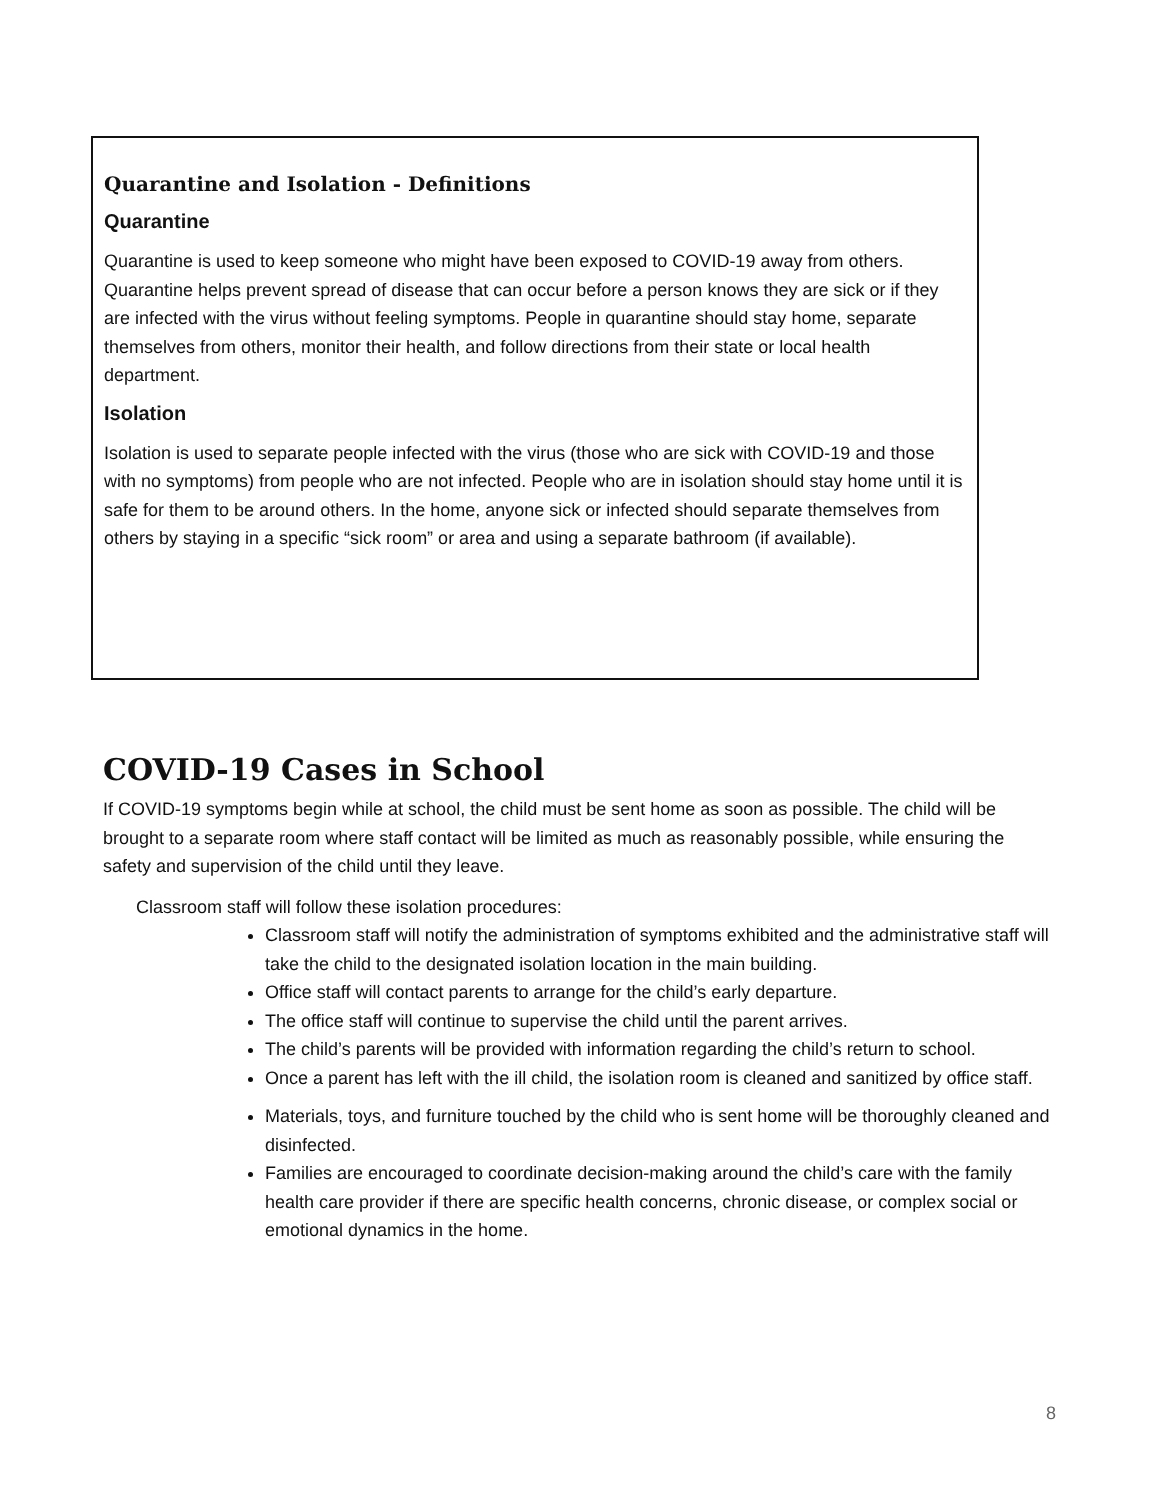Quarantine and Isolation - Definitions
Quarantine
Quarantine is used to keep someone who might have been exposed to COVID-19 away from others. Quarantine helps prevent spread of disease that can occur before a person knows they are sick or if they are infected with the virus without feeling symptoms. People in quarantine should stay home, separate themselves from others, monitor their health, and follow directions from their state or local health department.
Isolation
Isolation is used to separate people infected with the virus (those who are sick with COVID-19 and those with no symptoms) from people who are not infected. People who are in isolation should stay home until it is safe for them to be around others. In the home, anyone sick or infected should separate themselves from others by staying in a specific “sick room” or area and using a separate bathroom (if available).
COVID-19 Cases in School
If COVID-19 symptoms begin while at school, the child must be sent home as soon as possible. The child will be brought to a separate room where staff contact will be limited as much as reasonably possible, while ensuring the safety and supervision of the child until they leave.
Classroom staff will follow these isolation procedures:
Classroom staff will notify the administration of symptoms exhibited and the administrative staff will take the child to the designated isolation location in the main building.
Office staff will contact parents to arrange for the child’s early departure.
The office staff will continue to supervise the child until the parent arrives.
The child’s parents will be provided with information regarding the child’s return to school.
Once a parent has left with the ill child, the isolation room is cleaned and sanitized by office staff.
Materials, toys, and furniture touched by the child who is sent home will be thoroughly cleaned and disinfected.
Families are encouraged to coordinate decision-making around the child’s care with the family health care provider if there are specific health concerns, chronic disease, or complex social or emotional dynamics in the home.
8